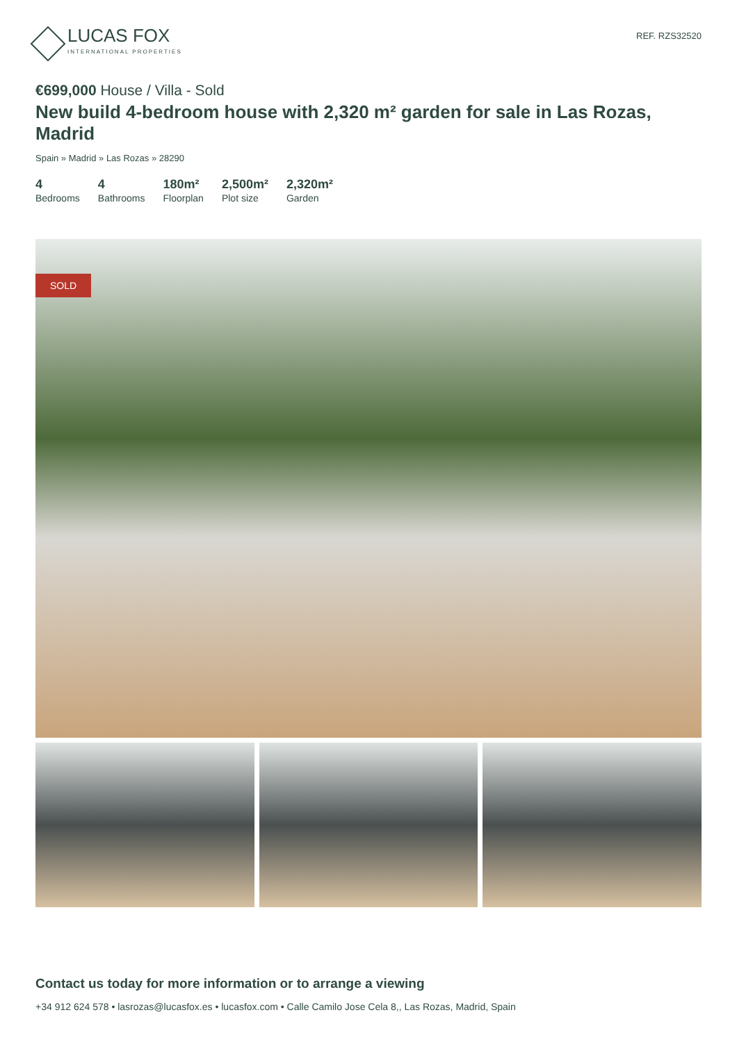LUCAS FOX
INTERNATIONAL PROPERTIES
REF. RZS32520
€699,000 House / Villa - Sold
New build 4-bedroom house with 2,320 m² garden for sale in Las Rozas, Madrid
Spain » Madrid » Las Rozas » 28290
4
Bedrooms
4
Bathrooms
180m²
Floorplan
2,500m²
Plot size
2,320m²
Garden
SOLD
Contact us today for more information or to arrange a viewing
+34 912 624 578 • lasrozas@lucasfox.es • lucasfox.com • Calle Camilo Jose Cela 8,, Las Rozas, Madrid, Spain